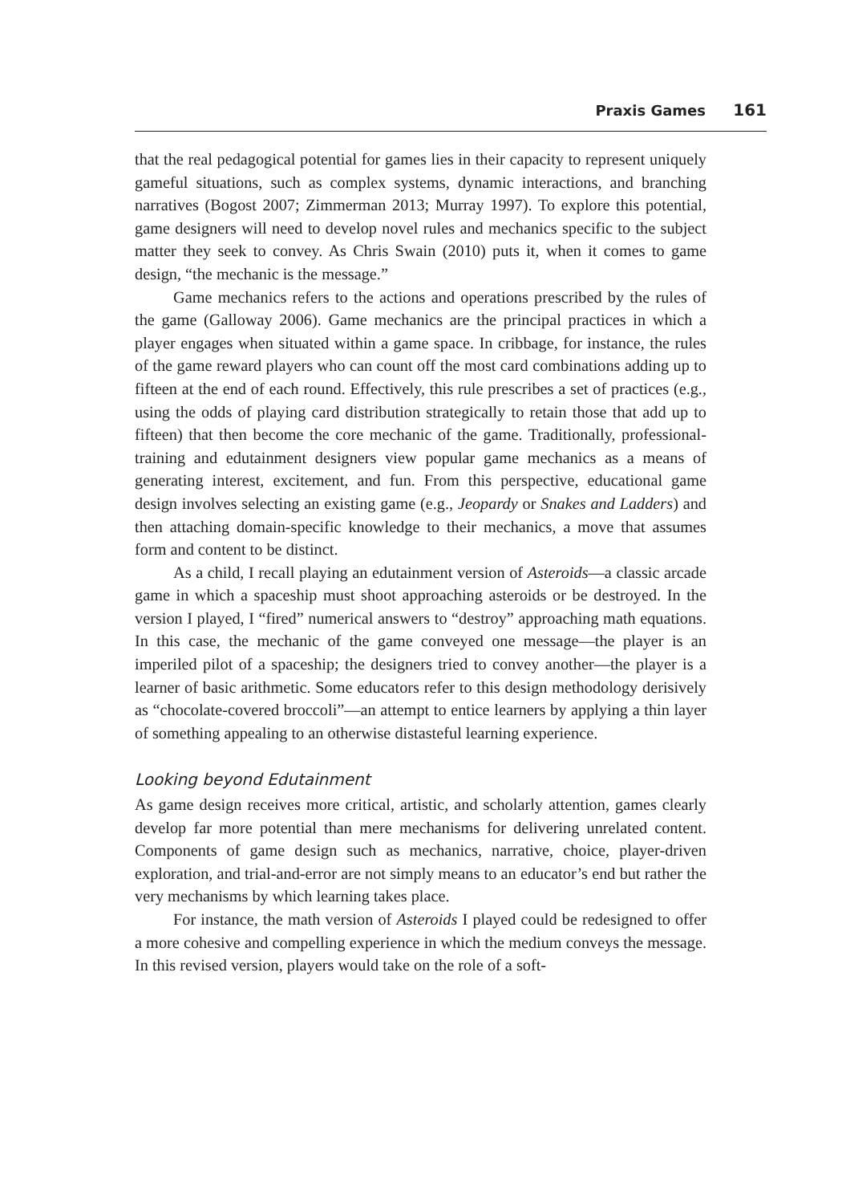Praxis Games 161
that the real pedagogical potential for games lies in their capacity to represent uniquely gameful situations, such as complex systems, dynamic interactions, and branching narratives (Bogost 2007; Zimmerman 2013; Murray 1997). To explore this potential, game designers will need to develop novel rules and mechanics specific to the subject matter they seek to convey. As Chris Swain (2010) puts it, when it comes to game design, “the mechanic is the message.”
Game mechanics refers to the actions and operations prescribed by the rules of the game (Galloway 2006). Game mechanics are the principal practices in which a player engages when situated within a game space. In cribbage, for instance, the rules of the game reward players who can count off the most card combinations adding up to fifteen at the end of each round. Effectively, this rule prescribes a set of practices (e.g., using the odds of playing card distribution strategically to retain those that add up to fifteen) that then become the core mechanic of the game. Traditionally, professional-training and edutainment designers view popular game mechanics as a means of generating interest, excitement, and fun. From this perspective, educational game design involves selecting an existing game (e.g., Jeopardy or Snakes and Ladders) and then attaching domain-specific knowledge to their mechanics, a move that assumes form and content to be distinct.
As a child, I recall playing an edutainment version of Asteroids—a classic arcade game in which a spaceship must shoot approaching asteroids or be destroyed. In the version I played, I “fired” numerical answers to “destroy” approaching math equations. In this case, the mechanic of the game conveyed one message—the player is an imperiled pilot of a spaceship; the designers tried to convey another—the player is a learner of basic arithmetic. Some educators refer to this design methodology derisively as “chocolate-covered broccoli”—an attempt to entice learners by applying a thin layer of something appealing to an otherwise distasteful learning experience.
Looking beyond Edutainment
As game design receives more critical, artistic, and scholarly attention, games clearly develop far more potential than mere mechanisms for delivering unrelated content. Components of game design such as mechanics, narrative, choice, player-driven exploration, and trial-and-error are not simply means to an educator’s end but rather the very mechanisms by which learning takes place.
For instance, the math version of Asteroids I played could be redesigned to offer a more cohesive and compelling experience in which the medium conveys the message. In this revised version, players would take on the role of a soft-